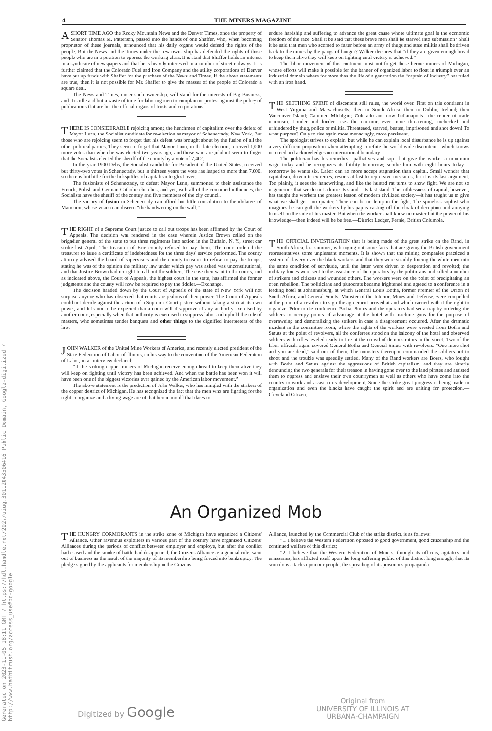Generated on 2023-11-05 18:11 GMT / https://hdl.handle.net/2027/uiug.30112043506416 Public Domain, Google-digitized / http://www.hathitrust.org/access_use#pd-google
4 THE MINERS MAGAZINE
A SHORT TIME AGO the Rocky Mountain News and the Denver Times, once the property of Senator Thomas M. Patterson, passed into the hands of one Shaffer, who, when becoming proprietor of these journals, announced that his daily organs would defend the rights of the people. But the News and the Times under the new ownership has defended the rights of those people who are in a position to oppress the working class. It is staid that Shaffer holds an interest in a syndicate of newspapers and that he is heavily interested in a number of street railways. It is further claimed that the Colorado Fuel and Iron Company and the utility corporations of Denver have put up funds with Shaffer for the purchase of the News and Times. If the above statements are true, then it is not possible for Mr. Shaffer to give the masses of the people of Colorado a square deal.
The News and Times, under such ownership, will stand for the interests of Big Business, and it is idle and but a waste of time for laboring men to complain or protest against the policy of publications that are but the official organs of trusts and corporations.
THERE IS CONSIDERABLE rejoicing among the henchmen of capitalism over the defeat of Mayor Lunn, the Socialist candidate for re-election as mayor of Schenectady, New York. But those who are rejoicing seem to forget that his defeat was brought about by the fusion of all the other political parties. They seem to forget that Mayor Lunn, in the late election, received 1,000 more votes than when he was elected two years ago, and those who are jubilant seem to forget that the Socialists elected the sheriff of the county by a vote of 7,402.
In the year 1900 Debs, the Socialist candidate for President of the United States, received but thirty-two votes in Schenectady, but in thirteen years the vote has leaped to more than 7,000, so there is but little for the lickspittles of capitalism to gloat over.
The fusionists of Schenectady, to defeat Mayor Lunn, summoned to their assistance the French, Polish and German Catholic churches, and yet, with all of the combined influences, the Socialists have the sheriff of the contuy and five members of the city council.
The victory of fusion in Schenectady can afford but little consolation to the idolaters of Mammon, whose vision can discern “the handwriting on the wall.”
THE RIGHT of a Supreme Court justice to call out troops has been affirmed by the Court of Appeals. The decision was rendered in the case wherein Justice Brown called on the brigadier general of the state to put three regiments into action in the Buffalo, N. Y., street car strike last April. The treasurer of Erie county refused to pay them. The court ordered the treasurer to issue a certificate of indebtedness for the three days' service performed. The county attorney advised the board of supervisors and the county treasurer to refuse to pay the troops, stating he was of the opinion the military law under which pay was asked was unconstitutional, and that Justice Brown had no right to call out the soldiers. The case then went to the courts, and as indicated above, the Court of Appeals, the highest court in the state, has affirmed the former judgments and the county will now be required to pay the fiddler.—Exchange.
The decision handed down by the Court of Appeals of the state of New York will not surprise anyone who has observed that courts are jealous of their power. The Court of Appeals could not decide against the action of a Supreme Court justice without taking a stab at its own power, and it is not to be expected that a court will disapprove of any authority exercised by another court, especially when that authority is exercised to suppress labor and uphold the rule of masters, who sometimes tender banquets and other things to the dignified interpreters of the law.
JOHN WALKER of the United Mine Workers of America, and recently elected president of the State Federation of Labor of Illinois, on his way to the convention of the American Federation of Labor, in an interview declared:
“If the striking copper miners of Michigan receive enough bread to keep them alive they will keep on fighting until victory has been achieved. And when the battle has been won it will have been one of the biggest victories ever gained by the American labor movement.”
The above statement is the prediction of John Walker, who has mingled with the strikers of the copper destrict of Michigan. He has recognized the fact that the men who are fighting for the right to organize and a living wage are of that heroic mould that dares to
endure hardship and suffering to advance the great cause whose ultimate goal is the economic freedom of the race. Shall it be said that these brave men shall be starved into submission? Shall it be said that men who scorned to falter before an army of thugs and state militia shall be driven back to the mines by the pangs of hunger? Walker declares that “if they are given enough bread to keep them alive they will keep on fighting until victory is achieved.”
The labor movement of this continent must not forget these heroic miners of Michigan, whose efforts will make it possible for the banner of organized labor to float in triumph over an industrial domain where for more than the life of a generation the “captain of industry” has ruled with an iron hand.
THE SEETHING SPIRIT of discontent still rules, the world over. First on this continent in West Virginia and Massachusetts; then in South Africa; then in Dublin, Ireland; then Vancouver Island; Calumet, Michigan; Colorado and now Indianapolis—the center of trade unionism. Louder and louder rises the murmur, ever more threatening, unchecked and unhindered by thug, police or militia. Threatened, starved, beaten, imprisoned and shot down! To what purpose? Only to rise again more menacingly, more persistent.
The apologist strives to explain, but while he can explain local disturbance he is up against a very different proposition when attempting to refute the world-wide discontent—which knows no creed and acknowledges no international boundary.
The politician has his remedies—palliatives and sop—but give the worker a minimum wage today and he recognizes its futility tomorrow; soothe him with eight hours today—tomorrow he wants six. Labor can no more accept stagnation than capital. Small wonder that capitalism, driven to extremes, resorts at last to repressive measures, for it is its last argument. Too plainly, it sees the handwriting, and like the hunted rat turns to show fight. We are not so ungenerous that we do not admire its stand—its last stand. The ruthlessness of capital, however, has taught the workers the greatest lesson of modern civilized society—it has taught us to give what we shall get—no quarter. There can be no letup in the fight. The spineless sophist who imagines he can gull the workers by his pap is casting off the cloak of deception and arraying himself on the side of his master. But when the worker shall know no master but the power of his knowledge—then indeed will he be free.—District Ledger, Fernie, British Columbia.
THE OFFICIAL INVESTIGATION that is being made of the great strike on the Rand, in South Africa, last summer, is bringing out some facts that are giving the British government representatives some unpleasant moments. It is shown that the mining companies practiced a system of slavery over the black workers and that they were steadily forcing the white men into the same condition of servitude, until the latter were driven to desperation and revolted; the military forces were sent to the assistance of the operators by the politicians and killed a number of strikers and citizens and wounded others. The workers were on the point of precipitating an open rebellion. The politicians and plutocrats became frightened and agreed to a conference in a leading hotel at Johannesburg, at which General Louis Botha, former Premier of the Union of South Africa, and General Smuts, Minister of the Interior, Mines and Defense, were compelled at the point of a revolver to sign the agreement arrived at and which carried with it the right to organize. Prior to the conference Botha, Smuts and the operators had set a trap by ordering the soldiers to occupy points of advantage at the hotel with machine guns for the purpose of overaweing and demoralizing the strikers in case a disagreement occurred. After the dramatic incident in the committee room, where the rights of the workers were wrested from Botha and Smuts at the point of revolvers, all the conferees stood on the balcony of the hotel and observed soldiers with rifles leveled ready to fire at the crowd of demonstrators in the street. Two of the labor officials again covered General Botha and General Smuts with revolvers. “One more shot and you are dead,” said one of them. The ministers thereupon commanded the soldiers not to shoot and the trouble was speedily settled. Many of the Rand workers are Boers, who fought with Botha and Smuts against the aggressions of British capitalism, and they are bitterly denouncing the two generals for their treason in having gone over to the land pirates and assisted them to oppress and enslave their own countrymen as well as others who have come into the country to work and assist in its development. Since the strike great progress is being made in organization and even the blacks have caught the spirit and are uniting for protection.—Cleveland Citizen.
An Organized Mob
THE HUNGRY CORMORANTS in the strike zone of Michigan have organized a Citizens' Alliance. Other ravenous exploiters in various part of the country have organized Citizens' Alliances during the periods of conflict between employer and employe, but after the conflict had ceased and the smoke of battle had disappeared, the Citizens Alliance as a general rule, went out of business as the result of the majority of its membership being forced into bankruptcy. The pledge signed by the applicants for membership in the Citizens
Alliance, launched by the Commercial Club of the strike district, is as follows:
“1. I believe the Western Federation opposed to good government, good citizenship and the continued welfare of this district;
“2. I believe that the Western Federation of Miners, through its officers, agitators and emissaries, has afflicted itself upon the long suffering public of this district long enough; that its scurrilous attacks upon our people, the spreading of its poisonous propaganda
Digitized by Google
Original from
UNIVERSITY OF ILLINOIS AT
URBANA-CHAMPAIGN